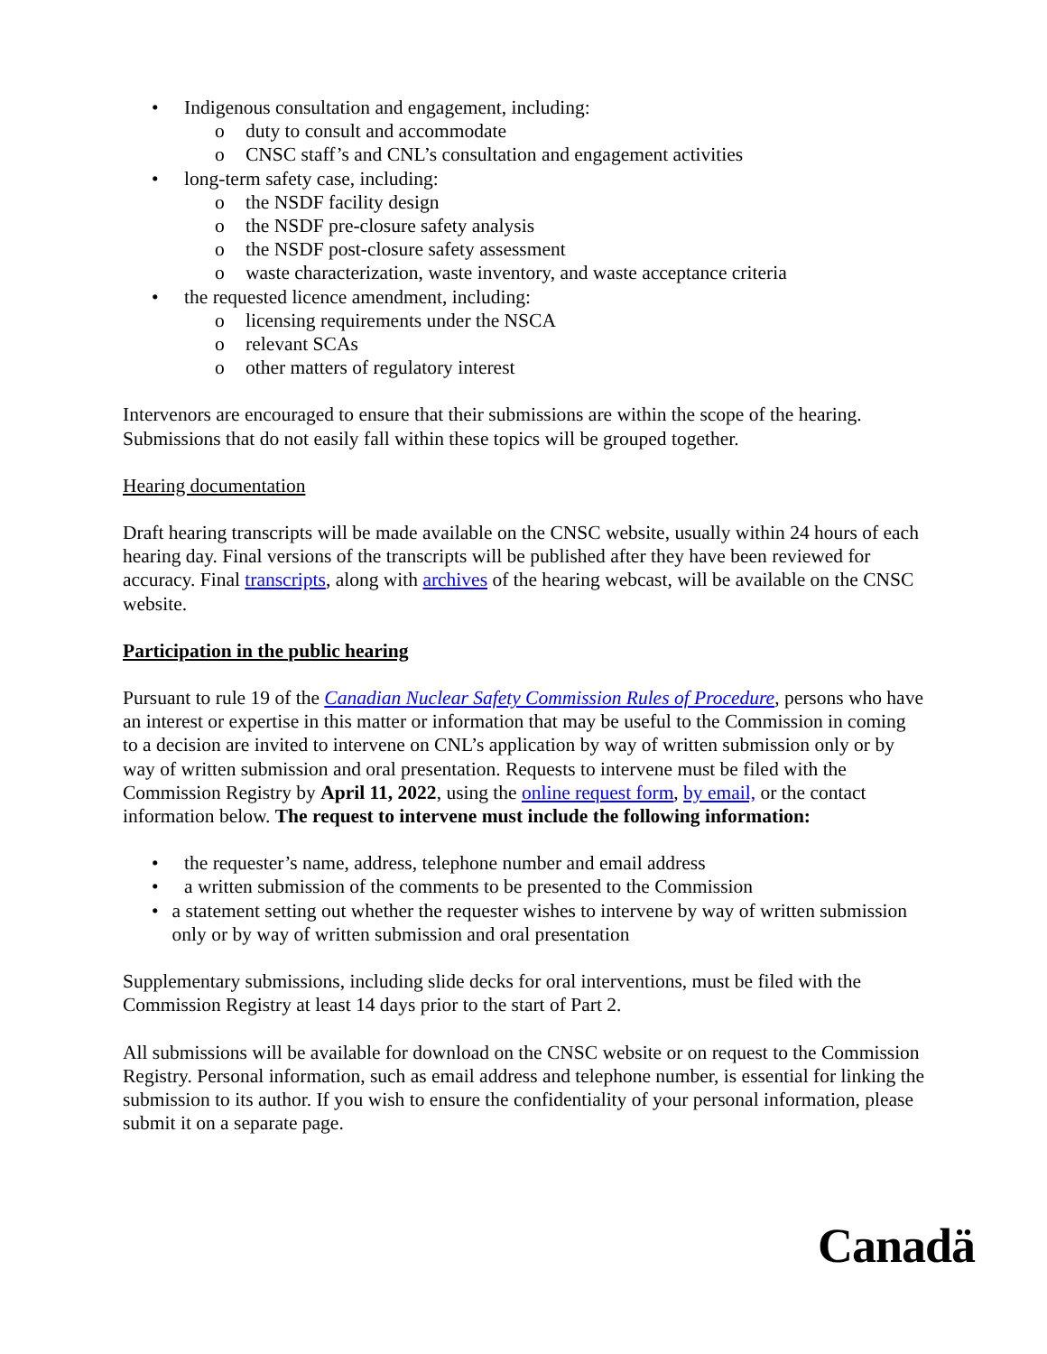• Indigenous consultation and engagement, including:
o duty to consult and accommodate
o CNSC staff’s and CNL’s consultation and engagement activities
• long-term safety case, including:
o the NSDF facility design
o the NSDF pre-closure safety analysis
o the NSDF post-closure safety assessment
o waste characterization, waste inventory, and waste acceptance criteria
• the requested licence amendment, including:
o licensing requirements under the NSCA
o relevant SCAs
o other matters of regulatory interest
Intervenors are encouraged to ensure that their submissions are within the scope of the hearing. Submissions that do not easily fall within these topics will be grouped together.
Hearing documentation
Draft hearing transcripts will be made available on the CNSC website, usually within 24 hours of each hearing day. Final versions of the transcripts will be published after they have been reviewed for accuracy. Final transcripts, along with archives of the hearing webcast, will be available on the CNSC website.
Participation in the public hearing
Pursuant to rule 19 of the Canadian Nuclear Safety Commission Rules of Procedure, persons who have an interest or expertise in this matter or information that may be useful to the Commission in coming to a decision are invited to intervene on CNL’s application by way of written submission only or by way of written submission and oral presentation. Requests to intervene must be filed with the Commission Registry by April 11, 2022, using the online request form, by email, or the contact information below. The request to intervene must include the following information:
• the requester’s name, address, telephone number and email address
• a written submission of the comments to be presented to the Commission
• a statement setting out whether the requester wishes to intervene by way of written submission only or by way of written submission and oral presentation
Supplementary submissions, including slide decks for oral interventions, must be filed with the Commission Registry at least 14 days prior to the start of Part 2.
All submissions will be available for download on the CNSC website or on request to the Commission Registry. Personal information, such as email address and telephone number, is essential for linking the submission to its author. If you wish to ensure the confidentiality of your personal information, please submit it on a separate page.
Canadä